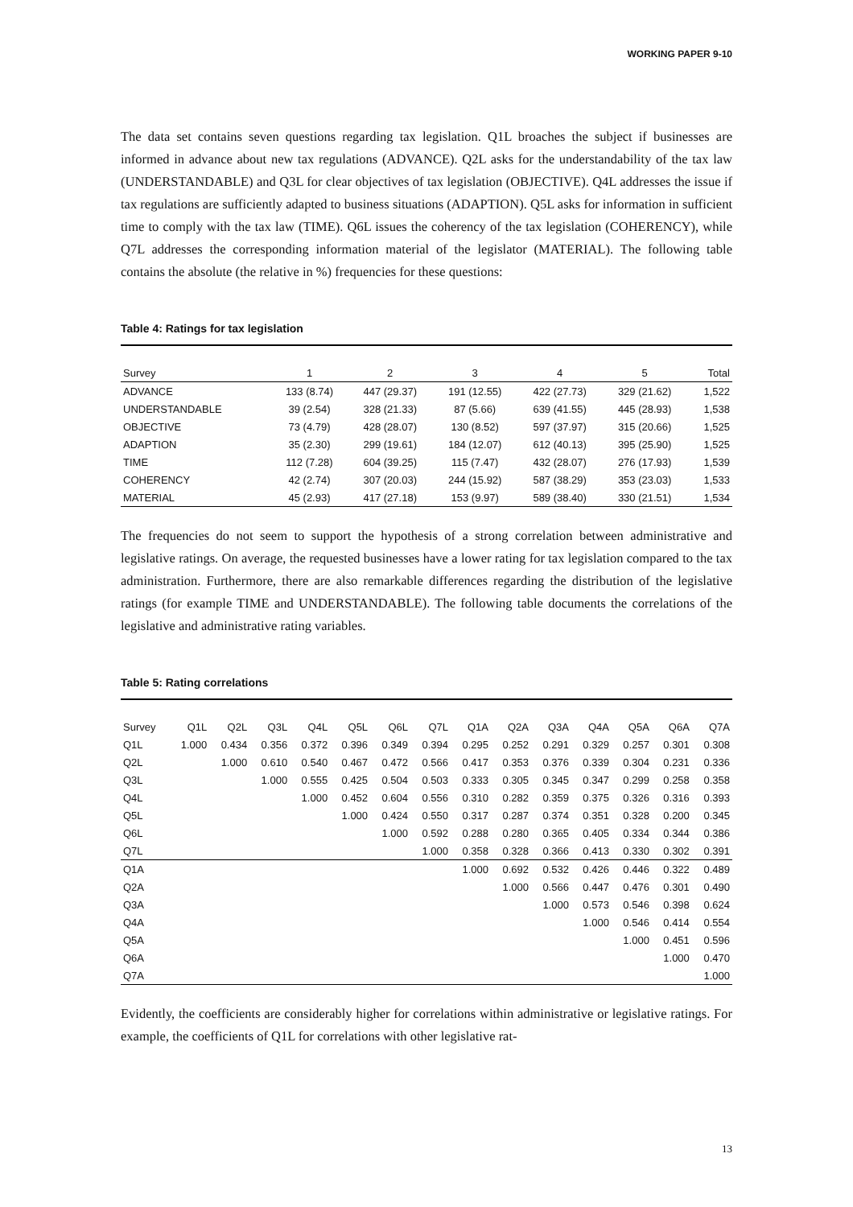WORKING PAPER 9-10
The data set contains seven questions regarding tax legislation. Q1L broaches the subject if businesses are informed in advance about new tax regulations (ADVANCE). Q2L asks for the understandability of the tax law (UNDERSTANDABLE) and Q3L for clear objectives of tax legislation (OBJECTIVE). Q4L addresses the issue if tax regulations are sufficiently adapted to business situations (ADAPTION). Q5L asks for information in sufficient time to comply with the tax law (TIME). Q6L issues the coherency of the tax legislation (COHERENCY), while Q7L addresses the corresponding information material of the legislator (MATERIAL). The following table contains the absolute (the relative in %) frequencies for these questions:
Table 4: Ratings for tax legislation
| Survey | 1 | 2 | 3 | 4 | 5 | Total |
| --- | --- | --- | --- | --- | --- | --- |
| ADVANCE | 133 (8.74) | 447 (29.37) | 191 (12.55) | 422 (27.73) | 329 (21.62) | 1,522 |
| UNDERSTANDABLE | 39 (2.54) | 328 (21.33) | 87 (5.66) | 639 (41.55) | 445 (28.93) | 1,538 |
| OBJECTIVE | 73 (4.79) | 428 (28.07) | 130 (8.52) | 597 (37.97) | 315 (20.66) | 1,525 |
| ADAPTION | 35 (2.30) | 299 (19.61) | 184 (12.07) | 612 (40.13) | 395 (25.90) | 1,525 |
| TIME | 112 (7.28) | 604 (39.25) | 115 (7.47) | 432 (28.07) | 276 (17.93) | 1,539 |
| COHERENCY | 42 (2.74) | 307 (20.03) | 244 (15.92) | 587 (38.29) | 353 (23.03) | 1,533 |
| MATERIAL | 45 (2.93) | 417 (27.18) | 153 (9.97) | 589 (38.40) | 330 (21.51) | 1,534 |
The frequencies do not seem to support the hypothesis of a strong correlation between administrative and legislative ratings. On average, the requested businesses have a lower rating for tax legislation compared to the tax administration. Furthermore, there are also remarkable differences regarding the distribution of the legislative ratings (for example TIME and UNDERSTANDABLE). The following table documents the correlations of the legislative and administrative rating variables.
Table 5: Rating correlations
| Survey | Q1L | Q2L | Q3L | Q4L | Q5L | Q6L | Q7L | Q1A | Q2A | Q3A | Q4A | Q5A | Q6A | Q7A |
| --- | --- | --- | --- | --- | --- | --- | --- | --- | --- | --- | --- | --- | --- | --- |
| Q1L | 1.000 | 0.434 | 0.356 | 0.372 | 0.396 | 0.349 | 0.394 | 0.295 | 0.252 | 0.291 | 0.329 | 0.257 | 0.301 | 0.308 |
| Q2L | | 1.000 | 0.610 | 0.540 | 0.467 | 0.472 | 0.566 | 0.417 | 0.353 | 0.376 | 0.339 | 0.304 | 0.231 | 0.336 |
| Q3L | | | 1.000 | 0.555 | 0.425 | 0.504 | 0.503 | 0.333 | 0.305 | 0.345 | 0.347 | 0.299 | 0.258 | 0.358 |
| Q4L | | | | 1.000 | 0.452 | 0.604 | 0.556 | 0.310 | 0.282 | 0.359 | 0.375 | 0.326 | 0.316 | 0.393 |
| Q5L | | | | | 1.000 | 0.424 | 0.550 | 0.317 | 0.287 | 0.374 | 0.351 | 0.328 | 0.200 | 0.345 |
| Q6L | | | | | | 1.000 | 0.592 | 0.288 | 0.280 | 0.365 | 0.405 | 0.334 | 0.344 | 0.386 |
| Q7L | | | | | | | 1.000 | 0.358 | 0.328 | 0.366 | 0.413 | 0.330 | 0.302 | 0.391 |
| Q1A | | | | | | | | 1.000 | 0.692 | 0.532 | 0.426 | 0.446 | 0.322 | 0.489 |
| Q2A | | | | | | | | | 1.000 | 0.566 | 0.447 | 0.476 | 0.301 | 0.490 |
| Q3A | | | | | | | | | | 1.000 | 0.573 | 0.546 | 0.398 | 0.624 |
| Q4A | | | | | | | | | | | 1.000 | 0.546 | 0.414 | 0.554 |
| Q5A | | | | | | | | | | | | 1.000 | 0.451 | 0.596 |
| Q6A | | | | | | | | | | | | | 1.000 | 0.470 |
| Q7A | | | | | | | | | | | | | | 1.000 |
Evidently, the coefficients are considerably higher for correlations within administrative or legislative ratings. For example, the coefficients of Q1L for correlations with other legislative rat-
13